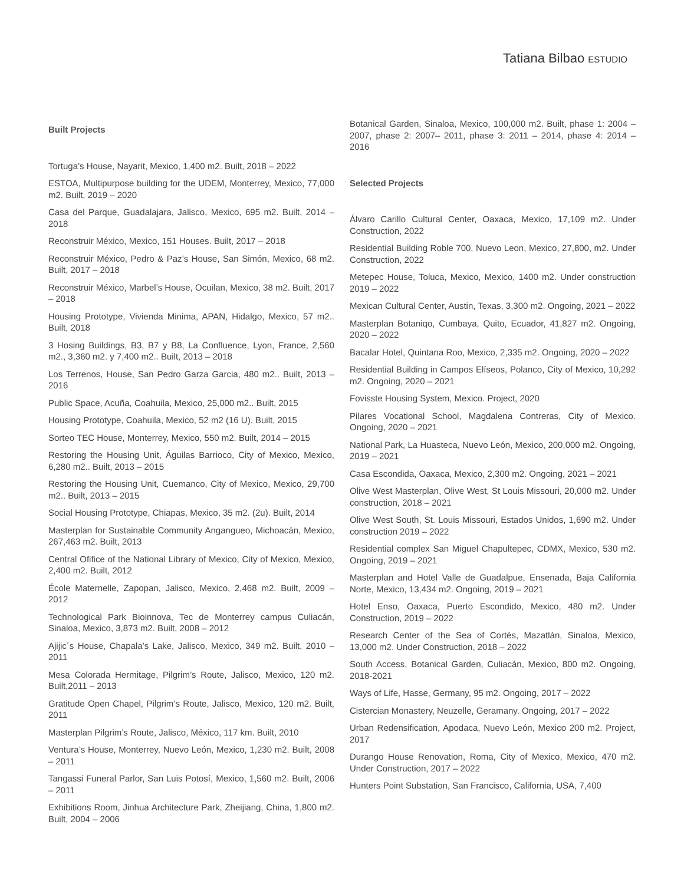Tatiana Bilbao ESTUDIO
Built Projects
Tortuga’s House, Nayarit, Mexico, 1,400 m2. Built, 2018 – 2022
ESTOA, Multipurpose building for the UDEM, Monterrey, Mexico, 77,000 m2. Built, 2019 – 2020
Casa del Parque, Guadalajara, Jalisco, Mexico, 695 m2. Built, 2014 – 2018
Reconstruir México, Mexico, 151 Houses. Built, 2017 – 2018
Reconstruir México, Pedro & Paz’s House, San Simón, Mexico, 68 m2. Built, 2017 – 2018
Reconstruir México, Marbel’s House, Ocuilan, Mexico, 38 m2. Built, 2017 – 2018
Housing Prototype, Vivienda Minima, APAN, Hidalgo, Mexico, 57 m2.. Built, 2018
3 Hosing Buildings, B3, B7 y B8, La Confluence, Lyon, France, 2,560 m2., 3,360 m2. y 7,400 m2.. Built, 2013 – 2018
Los Terrenos, House, San Pedro Garza Garcia, 480 m2.. Built, 2013 – 2016
Public Space, Acuña, Coahuila, Mexico, 25,000 m2.. Built, 2015
Housing Prototype, Coahuila, Mexico, 52 m2 (16 U). Built, 2015
Sorteo TEC House, Monterrey, Mexico, 550 m2. Built, 2014 – 2015
Restoring the Housing Unit, Águilas Barrioco, City of Mexico, Mexico, 6,280 m2.. Built, 2013 – 2015
Restoring the Housing Unit, Cuemanco, City of Mexico, Mexico, 29,700 m2.. Built, 2013 – 2015
Social Housing Prototype, Chiapas, Mexico, 35 m2. (2u). Built, 2014
Masterplan for Sustainable Community Angangueo, Michoacán, Mexico, 267,463 m2. Built, 2013
Central Ofifice of the National Library of Mexico, City of Mexico, Mexico, 2,400 m2. Built, 2012
École Maternelle, Zapopan, Jalisco, Mexico, 2,468 m2. Built, 2009 – 2012
Technological Park Bioinnova, Tec de Monterrey campus Culiacán, Sinaloa, Mexico, 3,873 m2. Built, 2008 – 2012
Ajijic´s House, Chapala’s Lake, Jalisco, Mexico, 349 m2. Built, 2010 – 2011
Mesa Colorada Hermitage, Pilgrim’s Route, Jalisco, Mexico, 120 m2. Built,2011 – 2013
Gratitude Open Chapel, Pilgrim’s Route, Jalisco, Mexico, 120 m2. Built, 2011
Masterplan Pilgrim’s Route, Jalisco, México, 117 km. Built, 2010
Ventura’s House, Monterrey, Nuevo León, Mexico, 1,230 m2. Built, 2008 – 2011
Tangassi Funeral Parlor, San Luis Potosí, Mexico, 1,560 m2. Built, 2006 – 2011
Exhibitions Room, Jinhua Architecture Park, Zheijiang, China, 1,800 m2. Built, 2004 – 2006
Botanical Garden, Sinaloa, Mexico, 100,000 m2. Built, phase 1: 2004 – 2007, phase 2: 2007– 2011, phase 3: 2011 – 2014, phase 4: 2014 – 2016
Selected Projects
Álvaro Carillo Cultural Center, Oaxaca, Mexico, 17,109 m2. Under Construction, 2022
Residential Building Roble 700, Nuevo Leon, Mexico, 27,800, m2. Under Construction, 2022
Metepec House, Toluca, Mexico, Mexico, 1400 m2. Under construction 2019 – 2022
Mexican Cultural Center, Austin, Texas, 3,300 m2. Ongoing, 2021 – 2022
Masterplan Botaniqo, Cumbaya, Quito, Ecuador, 41,827 m2. Ongoing, 2020 – 2022
Bacalar Hotel, Quintana Roo, Mexico, 2,335 m2. Ongoing, 2020 – 2022
Residential Building in Campos Elíseos, Polanco, City of Mexico, 10,292 m2. Ongoing, 2020 – 2021
Fovisste Housing System, Mexico. Project, 2020
Pilares Vocational School, Magdalena Contreras, City of Mexico. Ongoing, 2020 – 2021
National Park, La Huasteca, Nuevo León, Mexico, 200,000 m2. Ongoing, 2019 – 2021
Casa Escondida, Oaxaca, Mexico, 2,300 m2. Ongoing, 2021 – 2021
Olive West Masterplan, Olive West, St Louis Missouri, 20,000 m2. Under construction, 2018 – 2021
Olive West South, St. Louis Missouri, Estados Unidos, 1,690 m2. Under construction 2019 – 2022
Residential complex San Miguel Chapultepec, CDMX, Mexico, 530 m2. Ongoing, 2019 – 2021
Masterplan and Hotel Valle de Guadalpue, Ensenada, Baja California Norte, Mexico, 13,434 m2. Ongoing, 2019 – 2021
Hotel Enso, Oaxaca, Puerto Escondido, Mexico, 480 m2. Under Construction, 2019 – 2022
Research Center of the Sea of Cortés, Mazatlán, Sinaloa, Mexico, 13,000 m2. Under Construction, 2018 – 2022
South Access, Botanical Garden, Culiacán, Mexico, 800 m2. Ongoing, 2018-2021
Ways of Life, Hasse, Germany, 95 m2. Ongoing, 2017 – 2022
Cistercian Monastery, Neuzelle, Geramany. Ongoing, 2017 – 2022
Urban Redensification, Apodaca, Nuevo León, Mexico 200 m2. Project, 2017
Durango House Renovation, Roma, City of Mexico, Mexico, 470 m2. Under Construction, 2017 – 2022
Hunters Point Substation, San Francisco, California, USA, 7,400